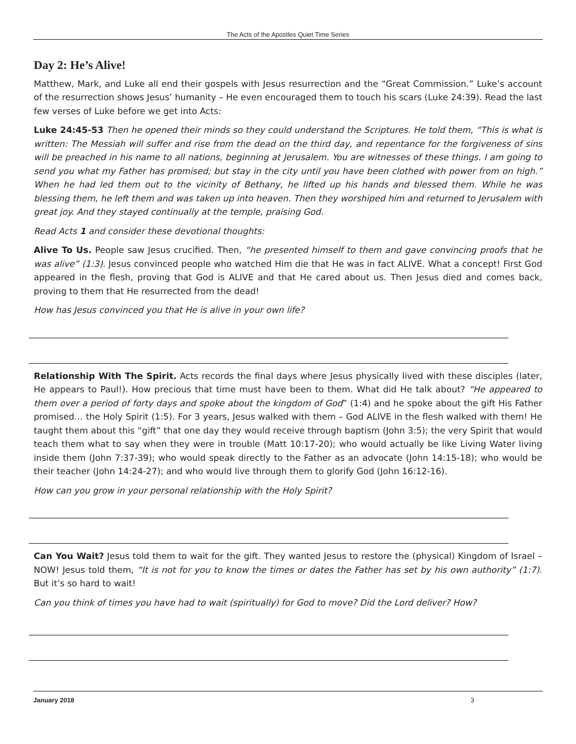The Acts of the Apostles Quiet Time Series
Day 2: He’s Alive!
Matthew, Mark, and Luke all end their gospels with Jesus resurrection and the “Great Commission.” Luke’s account of the resurrection shows Jesus’ humanity – He even encouraged them to touch his scars (Luke 24:39). Read the last few verses of Luke before we get into Acts:
Luke 24:45-53 Then he opened their minds so they could understand the Scriptures. He told them, “This is what is written: The Messiah will suffer and rise from the dead on the third day, and repentance for the forgiveness of sins will be preached in his name to all nations, beginning at Jerusalem. You are witnesses of these things. I am going to send you what my Father has promised; but stay in the city until you have been clothed with power from on high.” When he had led them out to the vicinity of Bethany, he lifted up his hands and blessed them. While he was blessing them, he left them and was taken up into heaven. Then they worshiped him and returned to Jerusalem with great joy. And they stayed continually at the temple, praising God.
Read Acts 1 and consider these devotional thoughts:
Alive To Us. People saw Jesus crucified. Then, “he presented himself to them and gave convincing proofs that he was alive” (1:3). Jesus convinced people who watched Him die that He was in fact ALIVE. What a concept! First God appeared in the flesh, proving that God is ALIVE and that He cared about us. Then Jesus died and comes back, proving to them that He resurrected from the dead!
How has Jesus convinced you that He is alive in your own life?
Relationship With The Spirit. Acts records the final days where Jesus physically lived with these disciples (later, He appears to Paul!). How precious that time must have been to them. What did He talk about? “He appeared to them over a period of forty days and spoke about the kingdom of God” (1:4) and he spoke about the gift His Father promised… the Holy Spirit (1:5). For 3 years, Jesus walked with them – God ALIVE in the flesh walked with them! He taught them about this “gift” that one day they would receive through baptism (John 3:5); the very Spirit that would teach them what to say when they were in trouble (Matt 10:17-20); who would actually be like Living Water living inside them (John 7:37-39); who would speak directly to the Father as an advocate (John 14:15-18); who would be their teacher (John 14:24-27); and who would live through them to glorify God (John 16:12-16).
How can you grow in your personal relationship with the Holy Spirit?
Can You Wait? Jesus told them to wait for the gift. They wanted Jesus to restore the (physical) Kingdom of Israel – NOW! Jesus told them, “It is not for you to know the times or dates the Father has set by his own authority” (1:7). But it’s so hard to wait!
Can you think of times you have had to wait (spiritually) for God to move? Did the Lord deliver? How?
January 2018 3